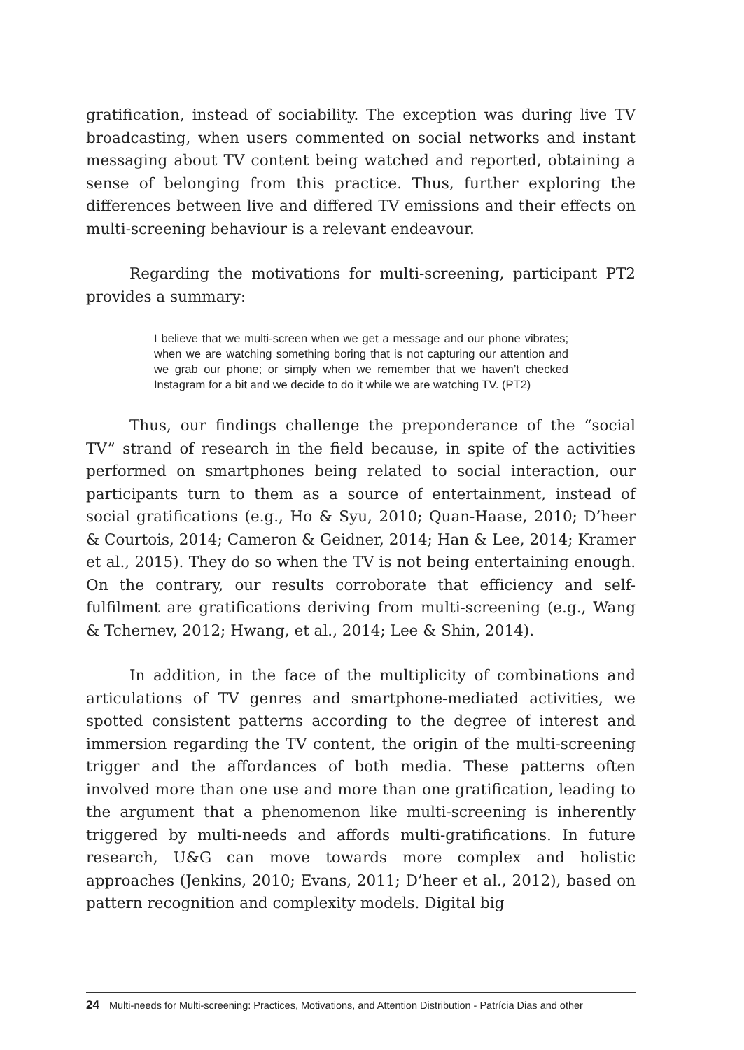gratification, instead of sociability. The exception was during live TV broadcasting, when users commented on social networks and instant messaging about TV content being watched and reported, obtaining a sense of belonging from this practice. Thus, further exploring the differences between live and differed TV emissions and their effects on multi-screening behaviour is a relevant endeavour.
Regarding the motivations for multi-screening, participant PT2 provides a summary:
I believe that we multi-screen when we get a message and our phone vibrates; when we are watching something boring that is not capturing our attention and we grab our phone; or simply when we remember that we haven’t checked Instagram for a bit and we decide to do it while we are watching TV. (PT2)
Thus, our findings challenge the preponderance of the “social TV” strand of research in the field because, in spite of the activities performed on smartphones being related to social interaction, our participants turn to them as a source of entertainment, instead of social gratifications (e.g., Ho & Syu, 2010; Quan-Haase, 2010; D’heer & Courtois, 2014; Cameron & Geidner, 2014; Han & Lee, 2014; Kramer et al., 2015). They do so when the TV is not being entertaining enough. On the contrary, our results corroborate that efficiency and self-fulfilment are gratifications deriving from multi-screening (e.g., Wang & Tchernev, 2012; Hwang, et al., 2014; Lee & Shin, 2014).
In addition, in the face of the multiplicity of combinations and articulations of TV genres and smartphone-mediated activities, we spotted consistent patterns according to the degree of interest and immersion regarding the TV content, the origin of the multi-screening trigger and the affordances of both media. These patterns often involved more than one use and more than one gratification, leading to the argument that a phenomenon like multi-screening is inherently triggered by multi-needs and affords multi-gratifications. In future research, U&G can move towards more complex and holistic approaches (Jenkins, 2010; Evans, 2011; D’heer et al., 2012), based on pattern recognition and complexity models. Digital big
24 Multi-needs for Multi-screening: Practices, Motivations, and Attention Distribution - Patrícia Dias and other